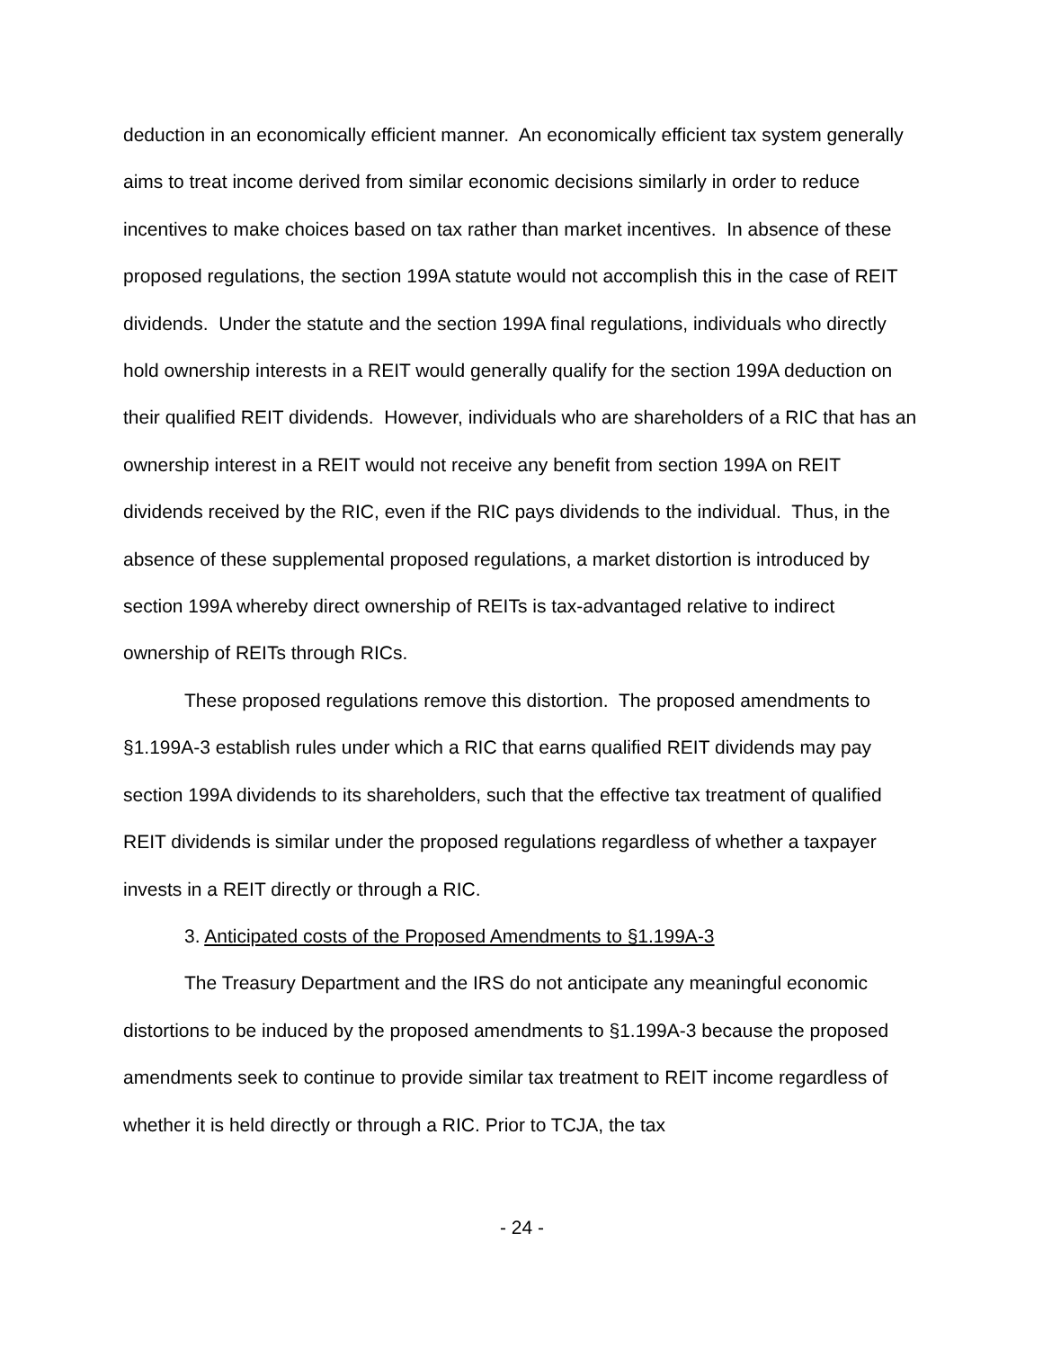deduction in an economically efficient manner. An economically efficient tax system generally aims to treat income derived from similar economic decisions similarly in order to reduce incentives to make choices based on tax rather than market incentives. In absence of these proposed regulations, the section 199A statute would not accomplish this in the case of REIT dividends. Under the statute and the section 199A final regulations, individuals who directly hold ownership interests in a REIT would generally qualify for the section 199A deduction on their qualified REIT dividends. However, individuals who are shareholders of a RIC that has an ownership interest in a REIT would not receive any benefit from section 199A on REIT dividends received by the RIC, even if the RIC pays dividends to the individual. Thus, in the absence of these supplemental proposed regulations, a market distortion is introduced by section 199A whereby direct ownership of REITs is tax-advantaged relative to indirect ownership of REITs through RICs.
These proposed regulations remove this distortion. The proposed amendments to §1.199A-3 establish rules under which a RIC that earns qualified REIT dividends may pay section 199A dividends to its shareholders, such that the effective tax treatment of qualified REIT dividends is similar under the proposed regulations regardless of whether a taxpayer invests in a REIT directly or through a RIC.
3. Anticipated costs of the Proposed Amendments to §1.199A-3
The Treasury Department and the IRS do not anticipate any meaningful economic distortions to be induced by the proposed amendments to §1.199A-3 because the proposed amendments seek to continue to provide similar tax treatment to REIT income regardless of whether it is held directly or through a RIC. Prior to TCJA, the tax
- 24 -